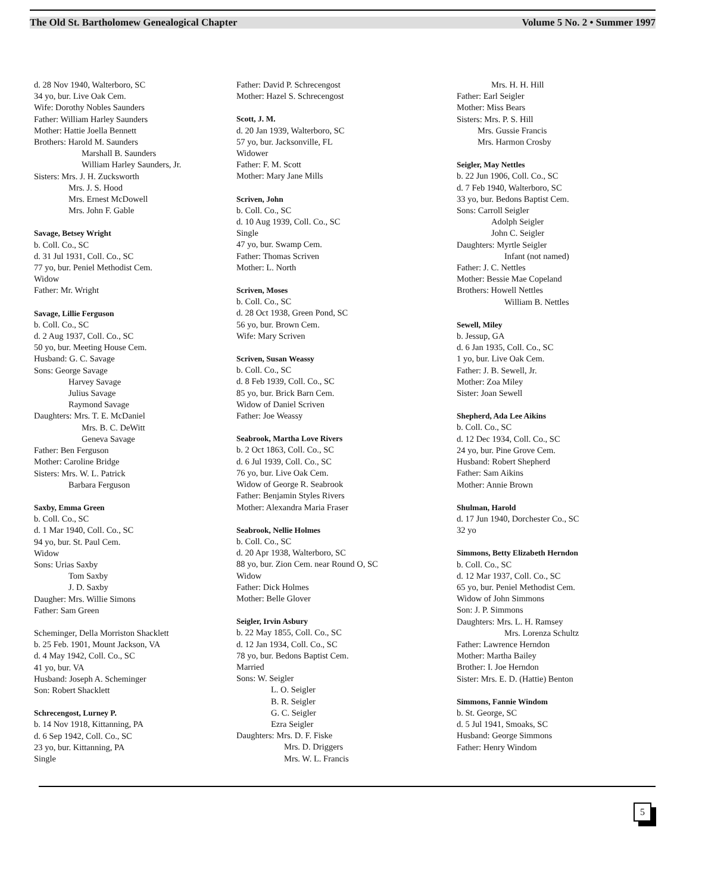The Old St. Bartholomew Genealogical Chapter Volume 5 No. 2 • Summer 1997
d. 28 Nov 1940, Walterboro, SC
34 yo, bur. Live Oak Cem.
Wife: Dorothy Nobles Saunders
Father: William Harley Saunders
Mother: Hattie Joella Bennett
Brothers: Harold M. Saunders
Marshall B. Saunders
William Harley Saunders, Jr.
Sisters: Mrs. J. H. Zucksworth
Mrs. J. S. Hood
Mrs. Ernest McDowell
Mrs. John F. Gable
Savage, Betsey Wright
b. Coll. Co., SC
d. 31 Jul 1931, Coll. Co., SC
77 yo, bur. Peniel Methodist Cem.
Widow
Father: Mr. Wright
Savage, Lillie Ferguson
b. Coll. Co., SC
d. 2 Aug 1937, Coll. Co., SC
50 yo, bur. Meeting House Cem.
Husband: G. C. Savage
Sons: George Savage
Harvey Savage
Julius Savage
Raymond Savage
Daughters: Mrs. T. E. McDaniel
Mrs. B. C. DeWitt
Geneva Savage
Father: Ben Ferguson
Mother: Caroline Bridge
Sisters: Mrs. W. L. Patrick
Barbara Ferguson
Saxby, Emma Green
b. Coll. Co., SC
d. 1 Mar 1940, Coll. Co., SC
94 yo, bur. St. Paul Cem.
Widow
Sons: Urias Saxby
Tom Saxby
J. D. Saxby
Daugher: Mrs. Willie Simons
Father: Sam Green
Scheminger, Della Morriston Shacklett
b. 25 Feb. 1901, Mount Jackson, VA
d. 4 May 1942, Coll. Co., SC
41 yo, bur. VA
Husband: Joseph A. Scheminger
Son: Robert Shacklett
Schrecengost, Lurney P.
b. 14 Nov 1918, Kittanning, PA
d. 6 Sep 1942, Coll. Co., SC
23 yo, bur. Kittanning, PA
Single
Father: David P. Schrecengost
Mother: Hazel S. Schrecengost
Scott, J. M.
d. 20 Jan 1939, Walterboro, SC
57 yo, bur. Jacksonville, FL
Widower
Father: F. M. Scott
Mother: Mary Jane Mills
Scriven, John
b. Coll. Co., SC
d. 10 Aug 1939, Coll. Co., SC
Single
47 yo, bur. Swamp Cem.
Father: Thomas Scriven
Mother: L. North
Scriven, Moses
b. Coll. Co., SC
d. 28 Oct 1938, Green Pond, SC
56 yo, bur. Brown Cem.
Wife: Mary Scriven
Scriven, Susan Weassy
b. Coll. Co., SC
d. 8 Feb 1939, Coll. Co., SC
85 yo, bur. Brick Barn Cem.
Widow of Daniel Scriven
Father: Joe Weassy
Seabrook, Martha Love Rivers
b. 2 Oct 1863, Coll. Co., SC
d. 6 Jul 1939, Coll. Co., SC
76 yo, bur. Live Oak Cem.
Widow of George R. Seabrook
Father: Benjamin Styles Rivers
Mother: Alexandra Maria Fraser
Seabrook, Nellie Holmes
b. Coll. Co., SC
d. 20 Apr 1938, Walterboro, SC
88 yo, bur. Zion Cem. near Round O, SC
Widow
Father: Dick Holmes
Mother: Belle Glover
Seigler, Irvin Asbury
b. 22 May 1855, Coll. Co., SC
d. 12 Jan 1934, Coll. Co., SC
78 yo, bur. Bedons Baptist Cem.
Married
Sons: W. Seigler
L. O. Seigler
B. R. Seigler
G. C. Seigler
Ezra Seigler
Daughters: Mrs. D. F. Fiske
Mrs. D. Driggers
Mrs. W. L. Francis
Mrs. H. H. Hill
Father: Earl Seigler
Mother: Miss Bears
Sisters: Mrs. P. S. Hill
Mrs. Gussie Francis
Mrs. Harmon Crosby
Seigler, May Nettles
b. 22 Jun 1906, Coll. Co., SC
d. 7 Feb 1940, Walterboro, SC
33 yo, bur. Bedons Baptist Cem.
Sons: Carroll Seigler
Adolph Seigler
John C. Seigler
Daughters: Myrtle Seigler
Infant (not named)
Father: J. C. Nettles
Mother: Bessie Mae Copeland
Brothers: Howell Nettles
William B. Nettles
Sewell, Miley
b. Jessup, GA
d. 6 Jan 1935, Coll. Co., SC
1 yo, bur. Live Oak Cem.
Father: J. B. Sewell, Jr.
Mother: Zoa Miley
Sister: Joan Sewell
Shepherd, Ada Lee Aikins
b. Coll. Co., SC
d. 12 Dec 1934, Coll. Co., SC
24 yo, bur. Pine Grove Cem.
Husband: Robert Shepherd
Father: Sam Aikins
Mother: Annie Brown
Shulman, Harold
d. 17 Jun 1940, Dorchester Co., SC
32 yo
Simmons, Betty Elizabeth Herndon
b. Coll. Co., SC
d. 12 Mar 1937, Coll. Co., SC
65 yo, bur. Peniel Methodist Cem.
Widow of John Simmons
Son: J. P. Simmons
Daughters: Mrs. L. H. Ramsey
Mrs. Lorenza Schultz
Father: Lawrence Herndon
Mother: Martha Bailey
Brother: I. Joe Herndon
Sister: Mrs. E. D. (Hattie) Benton
Simmons, Fannie Windom
b. St. George, SC
d. 5 Jul 1941, Smoaks, SC
Husband: George Simmons
Father: Henry Windom
5